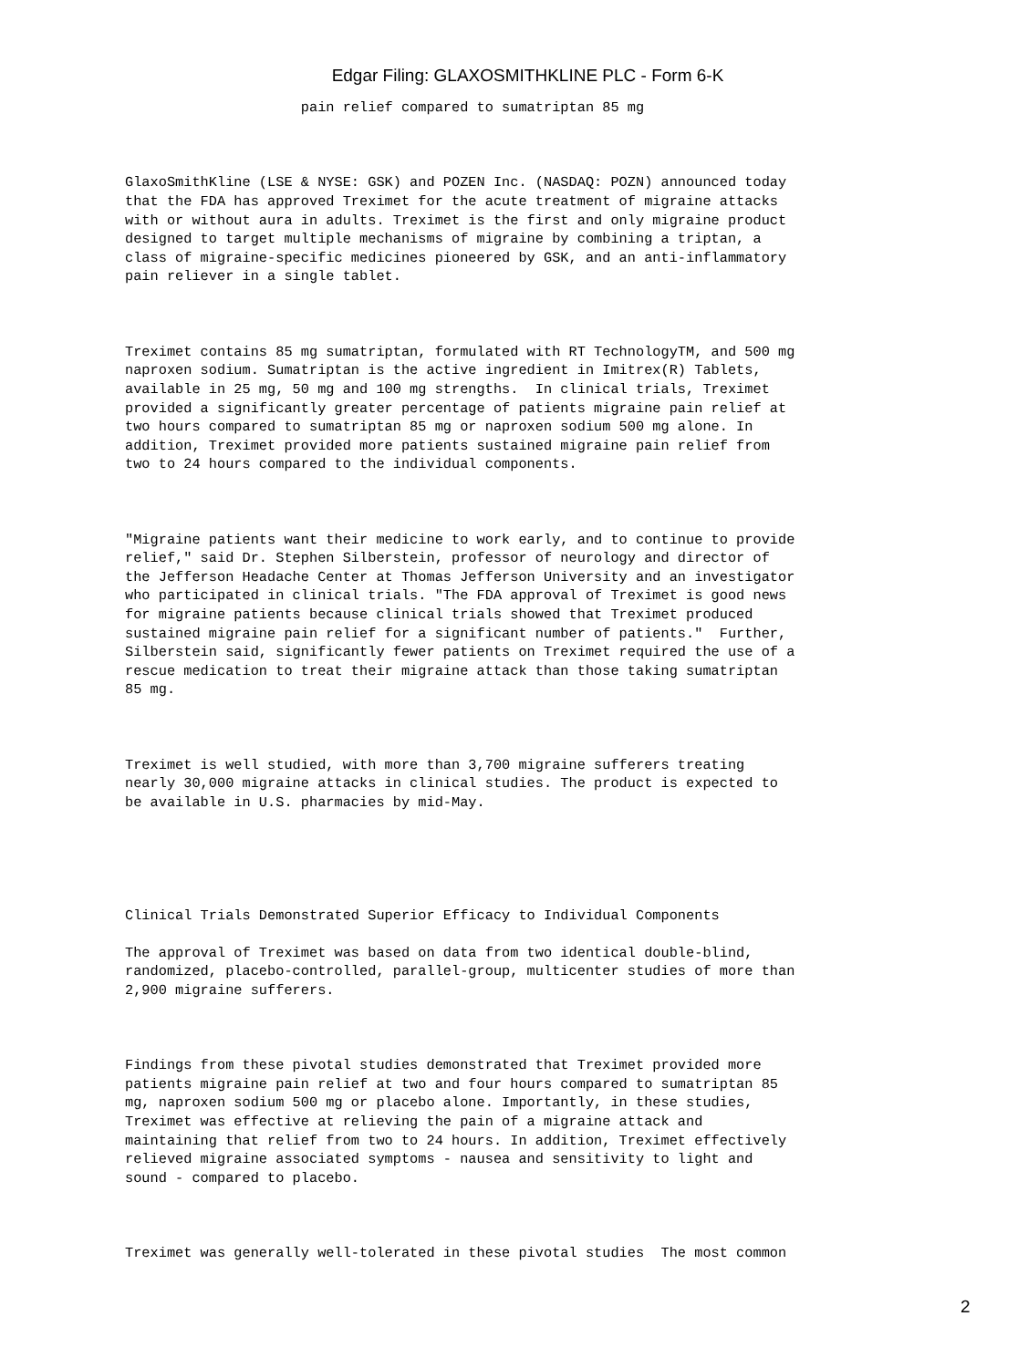Edgar Filing: GLAXOSMITHKLINE PLC - Form 6-K
                     pain relief compared to sumatriptan 85 mg



GlaxoSmithKline (LSE & NYSE: GSK) and POZEN Inc. (NASDAQ: POZN) announced today
that the FDA has approved Treximet for the acute treatment of migraine attacks
with or without aura in adults. Treximet is the first and only migraine product
designed to target multiple mechanisms of migraine by combining a triptan, a
class of migraine-specific medicines pioneered by GSK, and an anti-inflammatory
pain reliever in a single tablet.



Treximet contains 85 mg sumatriptan, formulated with RT TechnologyTM, and 500 mg
naproxen sodium. Sumatriptan is the active ingredient in Imitrex(R) Tablets,
available in 25 mg, 50 mg and 100 mg strengths.  In clinical trials, Treximet
provided a significantly greater percentage of patients migraine pain relief at
two hours compared to sumatriptan 85 mg or naproxen sodium 500 mg alone. In
addition, Treximet provided more patients sustained migraine pain relief from
two to 24 hours compared to the individual components.



"Migraine patients want their medicine to work early, and to continue to provide
relief," said Dr. Stephen Silberstein, professor of neurology and director of
the Jefferson Headache Center at Thomas Jefferson University and an investigator
who participated in clinical trials. "The FDA approval of Treximet is good news
for migraine patients because clinical trials showed that Treximet produced
sustained migraine pain relief for a significant number of patients."  Further,
Silberstein said, significantly fewer patients on Treximet required the use of a
rescue medication to treat their migraine attack than those taking sumatriptan
85 mg.



Treximet is well studied, with more than 3,700 migraine sufferers treating
nearly 30,000 migraine attacks in clinical studies. The product is expected to
be available in U.S. pharmacies by mid-May.





Clinical Trials Demonstrated Superior Efficacy to Individual Components

The approval of Treximet was based on data from two identical double-blind,
randomized, placebo-controlled, parallel-group, multicenter studies of more than
2,900 migraine sufferers.



Findings from these pivotal studies demonstrated that Treximet provided more
patients migraine pain relief at two and four hours compared to sumatriptan 85
mg, naproxen sodium 500 mg or placebo alone. Importantly, in these studies,
Treximet was effective at relieving the pain of a migraine attack and
maintaining that relief from two to 24 hours. In addition, Treximet effectively
relieved migraine associated symptoms - nausea and sensitivity to light and
sound - compared to placebo.



Treximet was generally well-tolerated in these pivotal studies  The most common
2